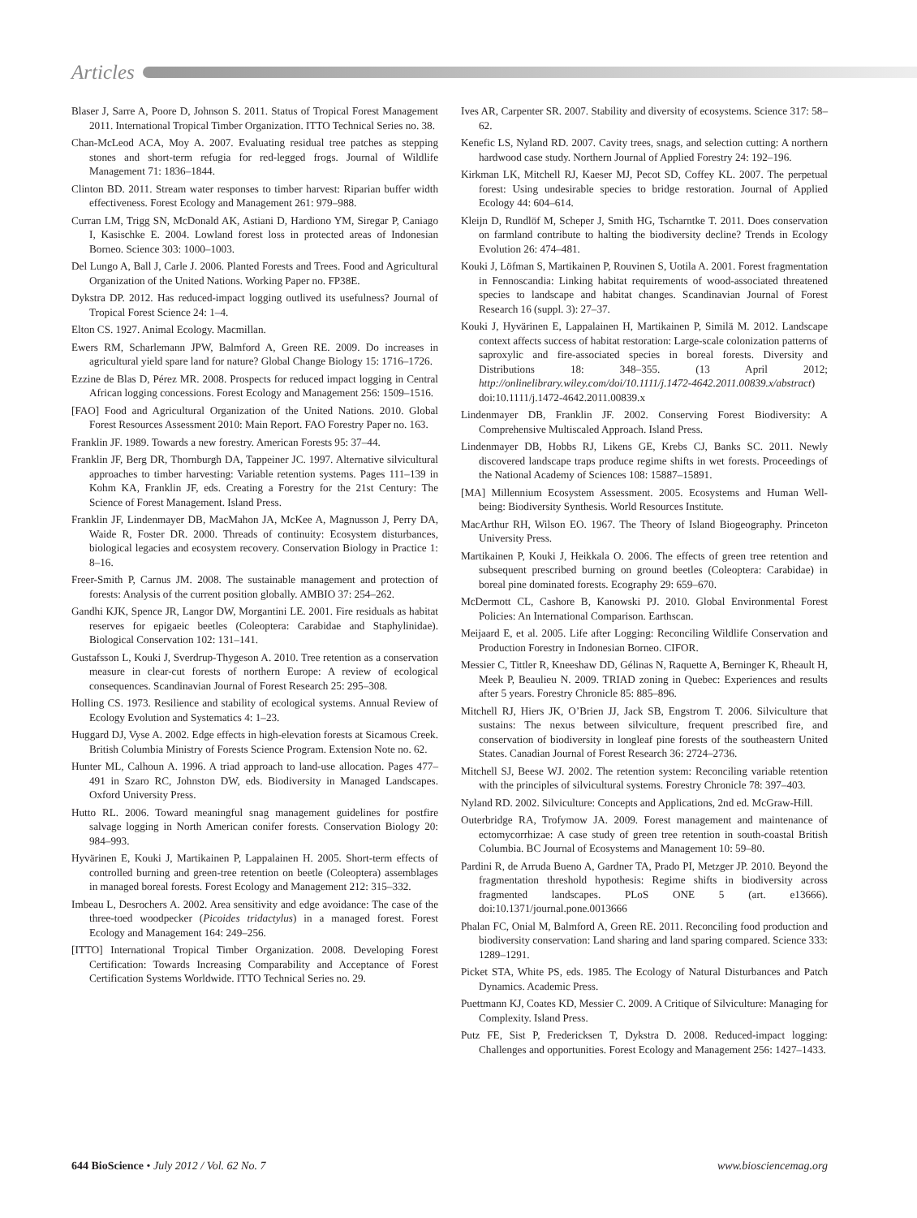Articles
Blaser J, Sarre A, Poore D, Johnson S. 2011. Status of Tropical Forest Management 2011. International Tropical Timber Organization. ITTO Technical Series no. 38.
Chan-McLeod ACA, Moy A. 2007. Evaluating residual tree patches as stepping stones and short-term refugia for red-legged frogs. Journal of Wildlife Management 71: 1836–1844.
Clinton BD. 2011. Stream water responses to timber harvest: Riparian buffer width effectiveness. Forest Ecology and Management 261: 979–988.
Curran LM, Trigg SN, McDonald AK, Astiani D, Hardiono YM, Siregar P, Caniago I, Kasischke E. 2004. Lowland forest loss in protected areas of Indonesian Borneo. Science 303: 1000–1003.
Del Lungo A, Ball J, Carle J. 2006. Planted Forests and Trees. Food and Agricultural Organization of the United Nations. Working Paper no. FP38E.
Dykstra DP. 2012. Has reduced-impact logging outlived its usefulness? Journal of Tropical Forest Science 24: 1–4.
Elton CS. 1927. Animal Ecology. Macmillan.
Ewers RM, Scharlemann JPW, Balmford A, Green RE. 2009. Do increases in agricultural yield spare land for nature? Global Change Biology 15: 1716–1726.
Ezzine de Blas D, Pérez MR. 2008. Prospects for reduced impact logging in Central African logging concessions. Forest Ecology and Management 256: 1509–1516.
[FAO] Food and Agricultural Organization of the United Nations. 2010. Global Forest Resources Assessment 2010: Main Report. FAO Forestry Paper no. 163.
Franklin JF. 1989. Towards a new forestry. American Forests 95: 37–44.
Franklin JF, Berg DR, Thornburgh DA, Tappeiner JC. 1997. Alternative silvicultural approaches to timber harvesting: Variable retention systems. Pages 111–139 in Kohm KA, Franklin JF, eds. Creating a Forestry for the 21st Century: The Science of Forest Management. Island Press.
Franklin JF, Lindenmayer DB, MacMahon JA, McKee A, Magnusson J, Perry DA, Waide R, Foster DR. 2000. Threads of continuity: Ecosystem disturbances, biological legacies and ecosystem recovery. Conservation Biology in Practice 1: 8–16.
Freer-Smith P, Carnus JM. 2008. The sustainable management and protection of forests: Analysis of the current position globally. AMBIO 37: 254–262.
Gandhi KJK, Spence JR, Langor DW, Morgantini LE. 2001. Fire residuals as habitat reserves for epigaeic beetles (Coleoptera: Carabidae and Staphylinidae). Biological Conservation 102: 131–141.
Gustafsson L, Kouki J, Sverdrup-Thygeson A. 2010. Tree retention as a conservation measure in clear-cut forests of northern Europe: A review of ecological consequences. Scandinavian Journal of Forest Research 25: 295–308.
Holling CS. 1973. Resilience and stability of ecological systems. Annual Review of Ecology Evolution and Systematics 4: 1–23.
Huggard DJ, Vyse A. 2002. Edge effects in high-elevation forests at Sicamous Creek. British Columbia Ministry of Forests Science Program. Extension Note no. 62.
Hunter ML, Calhoun A. 1996. A triad approach to land-use allocation. Pages 477–491 in Szaro RC, Johnston DW, eds. Biodiversity in Managed Landscapes. Oxford University Press.
Hutto RL. 2006. Toward meaningful snag management guidelines for postfire salvage logging in North American conifer forests. Conservation Biology 20: 984–993.
Hyvärinen E, Kouki J, Martikainen P, Lappalainen H. 2005. Short-term effects of controlled burning and green-tree retention on beetle (Coleoptera) assemblages in managed boreal forests. Forest Ecology and Management 212: 315–332.
Imbeau L, Desrochers A. 2002. Area sensitivity and edge avoidance: The case of the three-toed woodpecker (Picoides tridactylus) in a managed forest. Forest Ecology and Management 164: 249–256.
[ITTO] International Tropical Timber Organization. 2008. Developing Forest Certification: Towards Increasing Comparability and Acceptance of Forest Certification Systems Worldwide. ITTO Technical Series no. 29.
Ives AR, Carpenter SR. 2007. Stability and diversity of ecosystems. Science 317: 58–62.
Kenefic LS, Nyland RD. 2007. Cavity trees, snags, and selection cutting: A northern hardwood case study. Northern Journal of Applied Forestry 24: 192–196.
Kirkman LK, Mitchell RJ, Kaeser MJ, Pecot SD, Coffey KL. 2007. The perpetual forest: Using undesirable species to bridge restoration. Journal of Applied Ecology 44: 604–614.
Kleijn D, Rundlöf M, Scheper J, Smith HG, Tscharntke T. 2011. Does conservation on farmland contribute to halting the biodiversity decline? Trends in Ecology Evolution 26: 474–481.
Kouki J, Löfman S, Martikainen P, Rouvinen S, Uotila A. 2001. Forest fragmentation in Fennoscandia: Linking habitat requirements of wood-associated threatened species to landscape and habitat changes. Scandinavian Journal of Forest Research 16 (suppl. 3): 27–37.
Kouki J, Hyvärinen E, Lappalainen H, Martikainen P, Similä M. 2012. Landscape context affects success of habitat restoration: Large-scale colonization patterns of saproxylic and fire-associated species in boreal forests. Diversity and Distributions 18: 348–355. (13 April 2012; http://onlinelibrary.wiley.com/doi/10.1111/j.1472-4642.2011.00839.x/abstract) doi:10.1111/j.1472-4642.2011.00839.x
Lindenmayer DB, Franklin JF. 2002. Conserving Forest Biodiversity: A Comprehensive Multiscaled Approach. Island Press.
Lindenmayer DB, Hobbs RJ, Likens GE, Krebs CJ, Banks SC. 2011. Newly discovered landscape traps produce regime shifts in wet forests. Proceedings of the National Academy of Sciences 108: 15887–15891.
[MA] Millennium Ecosystem Assessment. 2005. Ecosystems and Human Well-being: Biodiversity Synthesis. World Resources Institute.
MacArthur RH, Wilson EO. 1967. The Theory of Island Biogeography. Princeton University Press.
Martikainen P, Kouki J, Heikkala O. 2006. The effects of green tree retention and subsequent prescribed burning on ground beetles (Coleoptera: Carabidae) in boreal pine dominated forests. Ecography 29: 659–670.
McDermott CL, Cashore B, Kanowski PJ. 2010. Global Environmental Forest Policies: An International Comparison. Earthscan.
Meijaard E, et al. 2005. Life after Logging: Reconciling Wildlife Conservation and Production Forestry in Indonesian Borneo. CIFOR.
Messier C, Tittler R, Kneeshaw DD, Gélinas N, Raquette A, Berninger K, Rheault H, Meek P, Beaulieu N. 2009. TRIAD zoning in Quebec: Experiences and results after 5 years. Forestry Chronicle 85: 885–896.
Mitchell RJ, Hiers JK, O’Brien JJ, Jack SB, Engstrom T. 2006. Silviculture that sustains: The nexus between silviculture, frequent prescribed fire, and conservation of biodiversity in longleaf pine forests of the southeastern United States. Canadian Journal of Forest Research 36: 2724–2736.
Mitchell SJ, Beese WJ. 2002. The retention system: Reconciling variable retention with the principles of silvicultural systems. Forestry Chronicle 78: 397–403.
Nyland RD. 2002. Silviculture: Concepts and Applications, 2nd ed. McGraw-Hill.
Outerbridge RA, Trofymow JA. 2009. Forest management and maintenance of ectomycorrhizae: A case study of green tree retention in south-coastal British Columbia. BC Journal of Ecosystems and Management 10: 59–80.
Pardini R, de Arruda Bueno A, Gardner TA, Prado PI, Metzger JP. 2010. Beyond the fragmentation threshold hypothesis: Regime shifts in biodiversity across fragmented landscapes. PLoS ONE 5 (art. e13666). doi:10.1371/journal.pone.0013666
Phalan FC, Onial M, Balmford A, Green RE. 2011. Reconciling food production and biodiversity conservation: Land sharing and land sparing compared. Science 333: 1289–1291.
Picket STA, White PS, eds. 1985. The Ecology of Natural Disturbances and Patch Dynamics. Academic Press.
Puettmann KJ, Coates KD, Messier C. 2009. A Critique of Silviculture: Managing for Complexity. Island Press.
Putz FE, Sist P, Fredericksen T, Dykstra D. 2008. Reduced-impact logging: Challenges and opportunities. Forest Ecology and Management 256: 1427–1433.
644 BioScience • July 2012 / Vol. 62 No. 7 www.biosciencemag.org